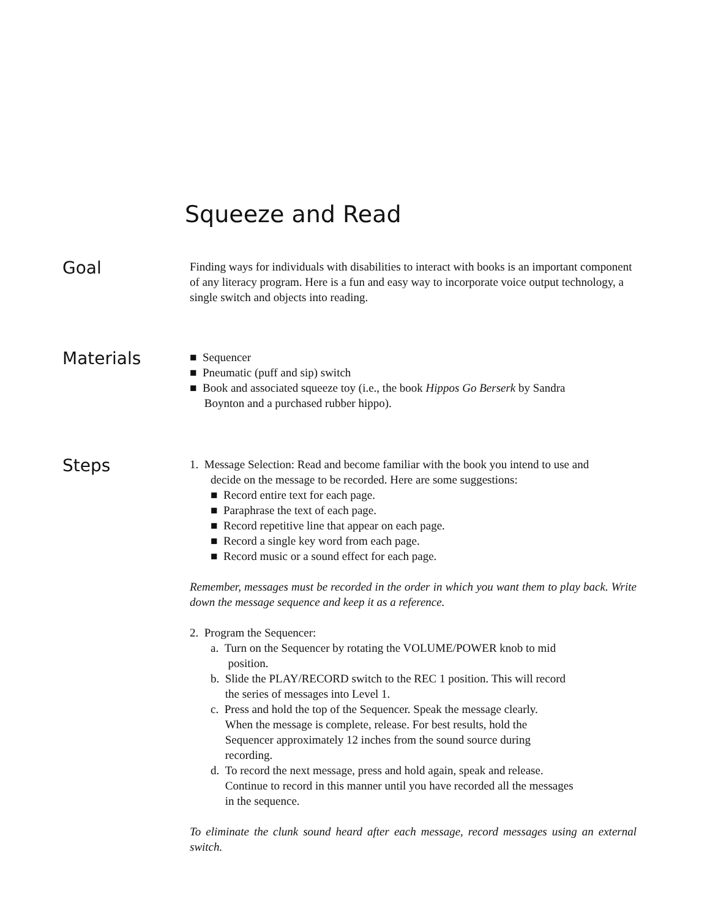Squeeze and Read
Goal
Finding ways for individuals with disabilities to interact with books is an important component of any literacy program. Here is a fun and easy way to incorporate voice output technology, a single switch and objects into reading.
Materials
■ Sequencer
■ Pneumatic (puff and sip) switch
■ Book and associated squeeze toy (i.e., the book Hippos Go Berserk by Sandra
Boynton and a purchased rubber hippo).
Steps
1. Message Selection: Read and become familiar with the book you intend to use and
decide on the message to be recorded. Here are some suggestions:
■ Record entire text for each page.
■ Paraphrase the text of each page.
■ Record repetitive line that appear on each page.
■ Record a single key word from each page.
■ Record music or a sound effect for each page.
Remember, messages must be recorded in the order in which you want them to play back. Write down the message sequence and keep it as a reference.
2. Program the Sequencer:
a. Turn on the Sequencer by rotating the VOLUME/POWER knob to mid
position.
b. Slide the PLAY/RECORD switch to the REC 1 position. This will record
the series of messages into Level 1.
c. Press and hold the top of the Sequencer. Speak the message clearly.
When the message is complete, release. For best results, hold the
Sequencer approximately 12 inches from the sound source during
recording.
d. To record the next message, press and hold again, speak and release.
Continue to record in this manner until you have recorded all the messages
in the sequence.
To eliminate the clunk sound heard after each message, record messages using an external switch.